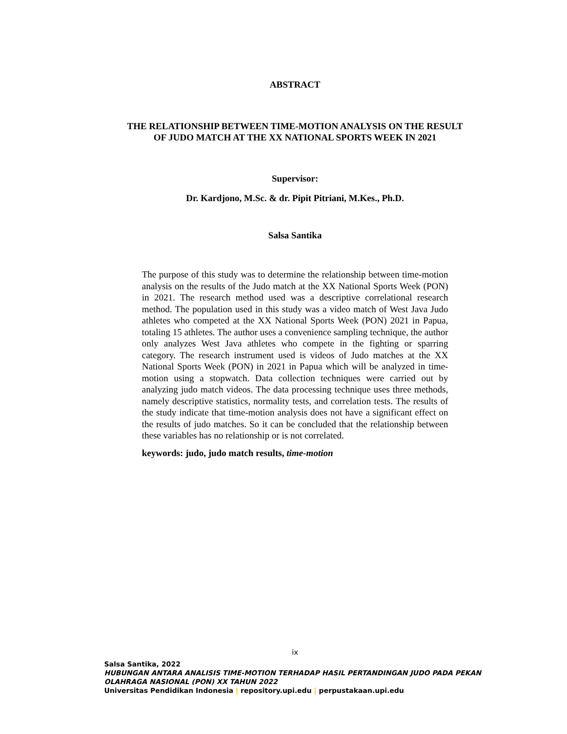ABSTRACT
THE RELATIONSHIP BETWEEN TIME-MOTION ANALYSIS ON THE RESULT
OF JUDO MATCH AT THE XX NATIONAL SPORTS WEEK IN 2021
Supervisor:
Dr. Kardjono, M.Sc. & dr. Pipit Pitriani, M.Kes., Ph.D.
Salsa Santika
The purpose of this study was to determine the relationship between time-motion analysis on the results of the Judo match at the XX National Sports Week (PON) in 2021. The research method used was a descriptive correlational research method. The population used in this study was a video match of West Java Judo athletes who competed at the XX National Sports Week (PON) 2021 in Papua, totaling 15 athletes. The author uses a convenience sampling technique, the author only analyzes West Java athletes who compete in the fighting or sparring category. The research instrument used is videos of Judo matches at the XX National Sports Week (PON) in 2021 in Papua which will be analyzed in time-motion using a stopwatch. Data collection techniques were carried out by analyzing judo match videos. The data processing technique uses three methods, namely descriptive statistics, normality tests, and correlation tests. The results of the study indicate that time-motion analysis does not have a significant effect on the results of judo matches. So it can be concluded that the relationship between these variables has no relationship or is not correlated.
keywords: judo, judo match results, time-motion
ix
Salsa Santika, 2022
HUBUNGAN ANTARA ANALISIS TIME-MOTION TERHADAP HASIL PERTANDINGAN JUDO PADA PEKAN
OLAHRAGA NASIONAL (PON) XX TAHUN 2022
Universitas Pendidikan Indonesia | repository.upi.edu | perpustakaan.upi.edu